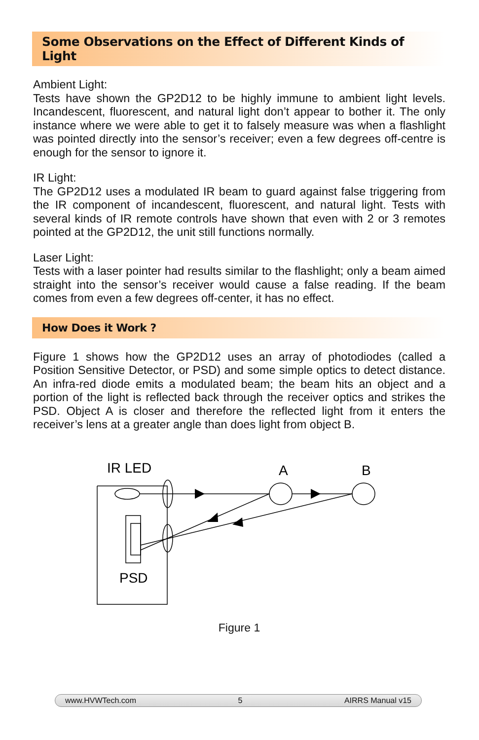Some Observations on the Effect of Different Kinds of Light
Ambient Light:
Tests have shown the GP2D12 to be highly immune to ambient light levels. Incandescent, fluorescent, and natural light don’t appear to bother it. The only instance where we were able to get it to falsely measure was when a flashlight was pointed directly into the sensor’s receiver; even a few degrees off-centre is enough for the sensor to ignore it.
IR Light:
The GP2D12 uses a modulated IR beam to guard against false triggering from the IR component of incandescent, fluorescent, and natural light. Tests with several kinds of IR remote controls have shown that even with 2 or 3 remotes pointed at the GP2D12, the unit still functions normally.
Laser Light:
Tests with a laser pointer had results similar to the flashlight; only a beam aimed straight into the sensor’s receiver would cause a false reading. If the beam comes from even a few degrees off-center, it has no effect.
How Does it Work ?
Figure 1 shows how the GP2D12 uses an array of photodiodes (called a Position Sensitive Detector, or PSD) and some simple optics to detect distance. An infra-red diode emits a modulated beam; the beam hits an object and a portion of the light is reflected back through the receiver optics and strikes the PSD. Object A is closer and therefore the reflected light from it enters the receiver’s lens at a greater angle than does light from object B.
IR LED
A
B
PSD
Figure 1
www.HVWTech.com 5 AIRRS Manual v15